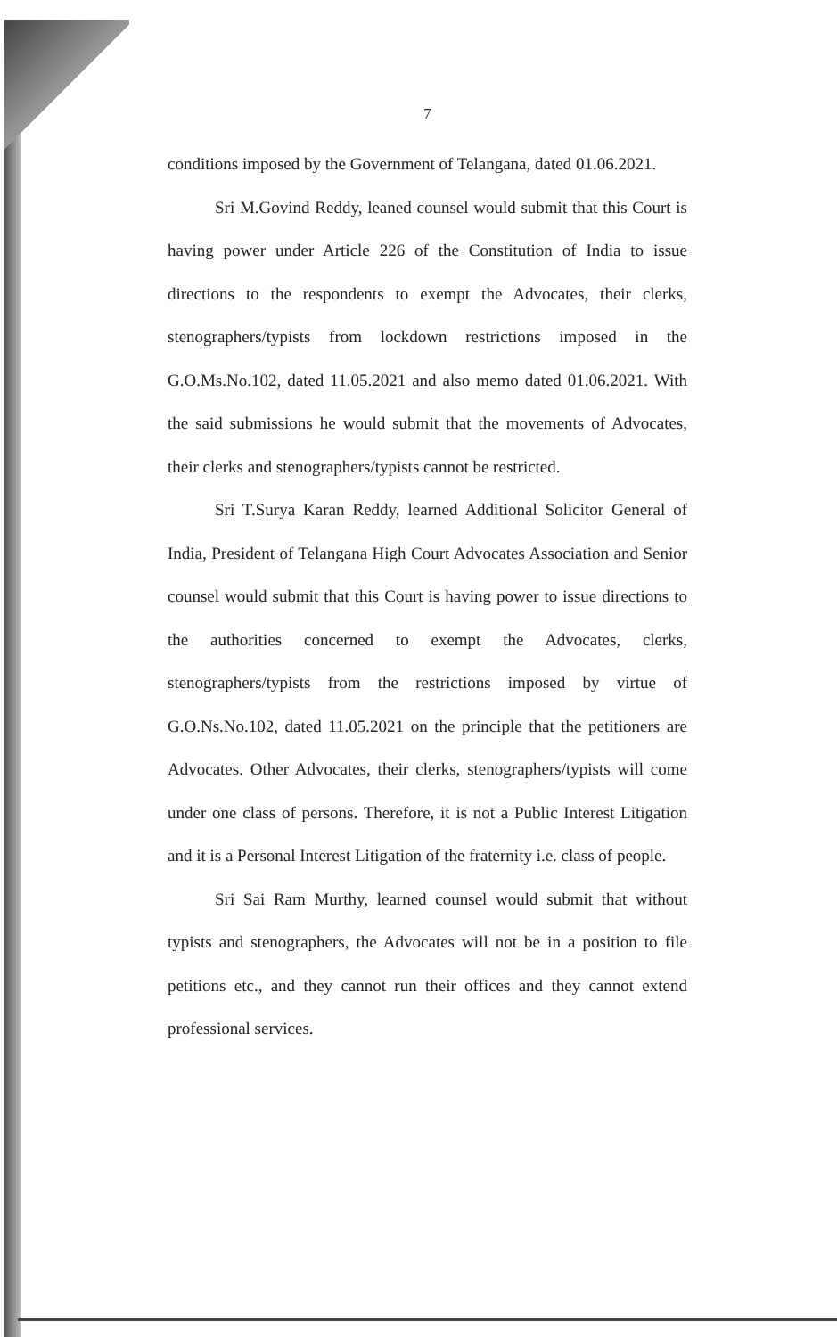7
conditions imposed by the Government of Telangana, dated 01.06.2021.
Sri M.Govind Reddy, leaned counsel would submit that this Court is having power under Article 226 of the Constitution of India to issue directions to the respondents to exempt the Advocates, their clerks, stenographers/typists from lockdown restrictions imposed in the G.O.Ms.No.102, dated 11.05.2021 and also memo dated 01.06.2021. With the said submissions he would submit that the movements of Advocates, their clerks and stenographers/typists cannot be restricted.
Sri T.Surya Karan Reddy, learned Additional Solicitor General of India, President of Telangana High Court Advocates Association and Senior counsel would submit that this Court is having power to issue directions to the authorities concerned to exempt the Advocates, clerks, stenographers/typists from the restrictions imposed by virtue of G.O.Ns.No.102, dated 11.05.2021 on the principle that the petitioners are Advocates. Other Advocates, their clerks, stenographers/typists will come under one class of persons. Therefore, it is not a Public Interest Litigation and it is a Personal Interest Litigation of the fraternity i.e. class of people.
Sri Sai Ram Murthy, learned counsel would submit that without typists and stenographers, the Advocates will not be in a position to file petitions etc., and they cannot run their offices and they cannot extend professional services.